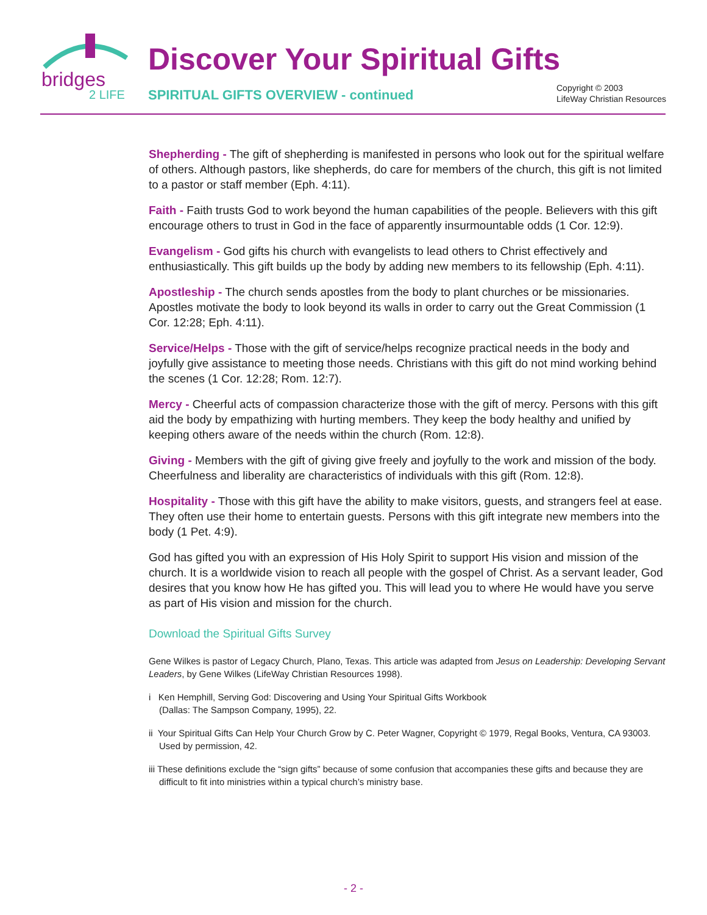bridges
2 LIFE
Discover Your Spiritual Gifts
SPIRITUAL GIFTS OVERVIEW - continued
Copyright © 2003
LifeWay Christian Resources
Shepherding - The gift of shepherding is manifested in persons who look out for the spiritual welfare of others. Although pastors, like shepherds, do care for members of the church, this gift is not limited to a pastor or staff member (Eph. 4:11).
Faith - Faith trusts God to work beyond the human capabilities of the people. Believers with this gift encourage others to trust in God in the face of apparently insurmountable odds (1 Cor. 12:9).
Evangelism - God gifts his church with evangelists to lead others to Christ effectively and enthusiastically. This gift builds up the body by adding new members to its fellowship (Eph. 4:11).
Apostleship - The church sends apostles from the body to plant churches or be missionaries. Apostles motivate the body to look beyond its walls in order to carry out the Great Commission (1 Cor. 12:28; Eph. 4:11).
Service/Helps - Those with the gift of service/helps recognize practical needs in the body and joyfully give assistance to meeting those needs. Christians with this gift do not mind working behind the scenes (1 Cor. 12:28; Rom. 12:7).
Mercy - Cheerful acts of compassion characterize those with the gift of mercy. Persons with this gift aid the body by empathizing with hurting members. They keep the body healthy and unified by keeping others aware of the needs within the church (Rom. 12:8).
Giving - Members with the gift of giving give freely and joyfully to the work and mission of the body. Cheerfulness and liberality are characteristics of individuals with this gift (Rom. 12:8).
Hospitality - Those with this gift have the ability to make visitors, guests, and strangers feel at ease. They often use their home to entertain guests. Persons with this gift integrate new members into the body (1 Pet. 4:9).
God has gifted you with an expression of His Holy Spirit to support His vision and mission of the church. It is a worldwide vision to reach all people with the gospel of Christ. As a servant leader, God desires that you know how He has gifted you. This will lead you to where He would have you serve as part of His vision and mission for the church.
Download the Spiritual Gifts Survey
Gene Wilkes is pastor of Legacy Church, Plano, Texas. This article was adapted from Jesus on Leadership: Developing Servant Leaders, by Gene Wilkes (LifeWay Christian Resources 1998).
i Ken Hemphill, Serving God: Discovering and Using Your Spiritual Gifts Workbook
(Dallas: The Sampson Company, 1995), 22.
ii Your Spiritual Gifts Can Help Your Church Grow by C. Peter Wagner, Copyright © 1979, Regal Books, Ventura, CA 93003. Used by permission, 42.
iii These definitions exclude the “sign gifts” because of some confusion that accompanies these gifts and because they are difficult to fit into ministries within a typical church’s ministry base.
- 2 -